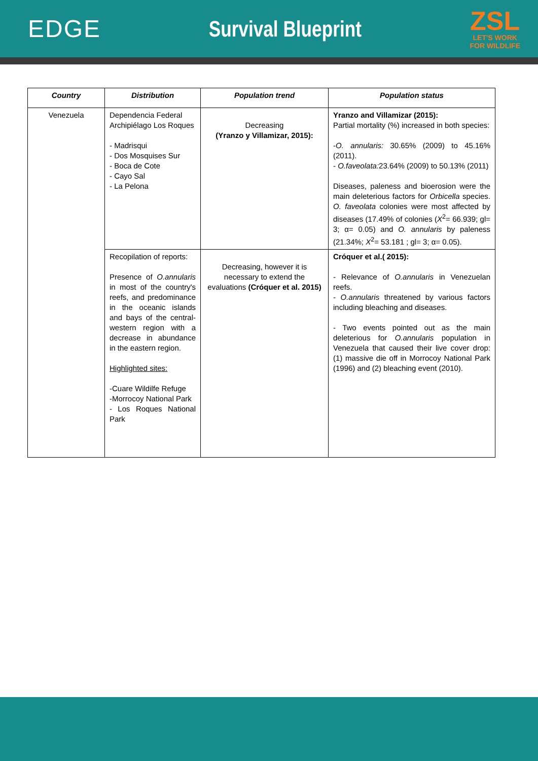EDGE Survival Blueprint
ZSL
LET'S WORK
FOR WILDLIFE
| Country | Distribution | Population trend | Population status |
| --- | --- | --- | --- |
| Venezuela | Dependencia Federal Archipiélago Los Roques - Madrisqui - Dos Mosquises Sur - Boca de Cote - Cayo Sal - La Pelona | Decreasing (Yranzo y Villamizar, 2015): | Yranzo and Villamizar (2015): Partial mortality (%) increased in both species: - O. annularis: 30.65% (2009) to 45.16% (2011). - O.faveolata: 23.64% (2009) to 50.13% (2011) Diseases, paleness and bioerosion were the main deleterious factors for Orbicella species. O. faveolata colonies were most affected by diseases (17.49% of colonies ( X<sup>2</sup>= 66.939; gl= 3; α= 0.05) and O. annularis by paleness (21.34%; X<sup>2</sup>= 53.181 ; gl= 3; α= 0.05). |
| | Recopilation of reports: Presence of O.annularis in most of the country's reefs, and predominance in the oceanic islands and bays of the central-western region with a decrease in abundance in the eastern region. Highlighted sites: -Cuare Wildilfe Refuge -Morrocoy National Park - Los Roques National Park | Decreasing, however it is necessary to extend the evaluations (Cróquer et al. 2015) | Cróquer et al.( 2015): - Relevance of O.annularis in Venezuelan reefs. - O.annularis threatened by various factors including bleaching and diseases. - Two events pointed out as the main deleterious for O.annularis population in Venezuela that caused their live cover drop: (1) massive die off in Morrocoy National Park (1996) and (2) bleaching event (2010). |